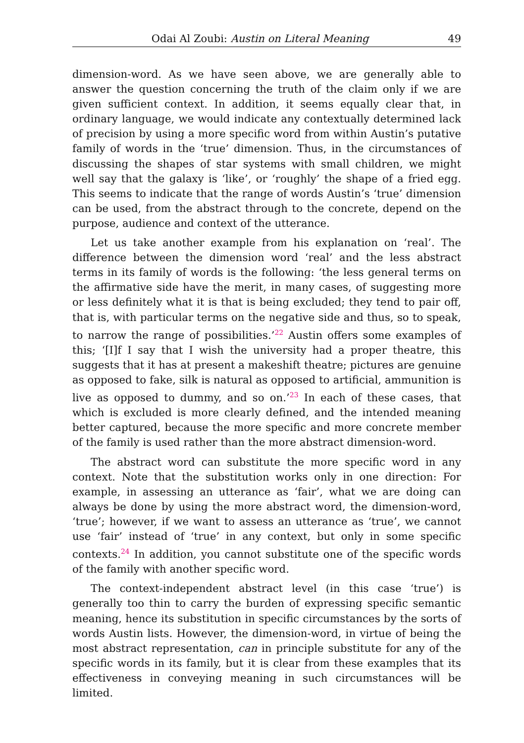Odai Al Zoubi: Austin on Literal Meaning 49
dimension-word. As we have seen above, we are generally able to answer the question concerning the truth of the claim only if we are given sufficient context. In addition, it seems equally clear that, in ordinary language, we would indicate any contextually determined lack of precision by using a more specific word from within Austin’s putative family of words in the ‘true’ dimension. Thus, in the circumstances of discussing the shapes of star systems with small children, we might well say that the galaxy is ‘like’, or ‘roughly’ the shape of a fried egg. This seems to indicate that the range of words Austin’s ‘true’ dimension can be used, from the abstract through to the concrete, depend on the purpose, audience and context of the utterance.
Let us take another example from his explanation on ‘real’. The difference between the dimension word ‘real’ and the less abstract terms in its family of words is the following: ‘the less general terms on the affirmative side have the merit, in many cases, of suggesting more or less definitely what it is that is being excluded; they tend to pair off, that is, with particular terms on the negative side and thus, so to speak, to narrow the range of possibilities.’<sup>22</sup> Austin offers some examples of this; ‘[I]f I say that I wish the university had a proper theatre, this suggests that it has at present a makeshift theatre; pictures are genuine as opposed to fake, silk is natural as opposed to artificial, ammunition is live as opposed to dummy, and so on.’<sup>23</sup> In each of these cases, that which is excluded is more clearly defined, and the intended meaning better captured, because the more specific and more concrete member of the family is used rather than the more abstract dimension-word.
The abstract word can substitute the more specific word in any context. Note that the substitution works only in one direction: For example, in assessing an utterance as ‘fair’, what we are doing can always be done by using the more abstract word, the dimension-word, ‘true’; however, if we want to assess an utterance as ‘true’, we cannot use ‘fair’ instead of ‘true’ in any context, but only in some specific contexts.<sup>24</sup> In addition, you cannot substitute one of the specific words of the family with another specific word.
The context-independent abstract level (in this case ‘true’) is generally too thin to carry the burden of expressing specific semantic meaning, hence its substitution in specific circumstances by the sorts of words Austin lists. However, the dimension-word, in virtue of being the most abstract representation, can in principle substitute for any of the specific words in its family, but it is clear from these examples that its effectiveness in conveying meaning in such circumstances will be limited.